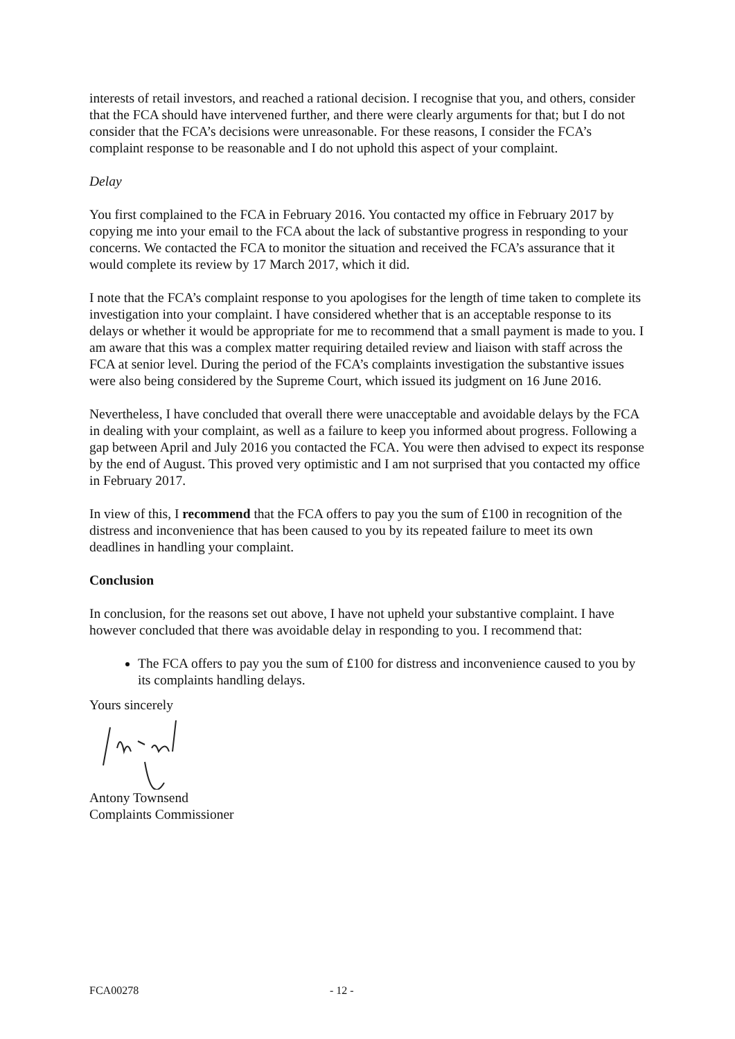interests of retail investors, and reached a rational decision. I recognise that you, and others, consider that the FCA should have intervened further, and there were clearly arguments for that; but I do not consider that the FCA’s decisions were unreasonable. For these reasons, I consider the FCA’s complaint response to be reasonable and I do not uphold this aspect of your complaint.
Delay
You first complained to the FCA in February 2016. You contacted my office in February 2017 by copying me into your email to the FCA about the lack of substantive progress in responding to your concerns. We contacted the FCA to monitor the situation and received the FCA’s assurance that it would complete its review by 17 March 2017, which it did.
I note that the FCA’s complaint response to you apologises for the length of time taken to complete its investigation into your complaint. I have considered whether that is an acceptable response to its delays or whether it would be appropriate for me to recommend that a small payment is made to you. I am aware that this was a complex matter requiring detailed review and liaison with staff across the FCA at senior level. During the period of the FCA’s complaints investigation the substantive issues were also being considered by the Supreme Court, which issued its judgment on 16 June 2016.
Nevertheless, I have concluded that overall there were unacceptable and avoidable delays by the FCA in dealing with your complaint, as well as a failure to keep you informed about progress. Following a gap between April and July 2016 you contacted the FCA. You were then advised to expect its response by the end of August. This proved very optimistic and I am not surprised that you contacted my office in February 2017.
In view of this, I recommend that the FCA offers to pay you the sum of £100 in recognition of the distress and inconvenience that has been caused to you by its repeated failure to meet its own deadlines in handling your complaint.
Conclusion
In conclusion, for the reasons set out above, I have not upheld your substantive complaint. I have however concluded that there was avoidable delay in responding to you. I recommend that:
The FCA offers to pay you the sum of £100 for distress and inconvenience caused to you by its complaints handling delays.
Yours sincerely
Antony Townsend
Complaints Commissioner
FCA00278 - 12 -